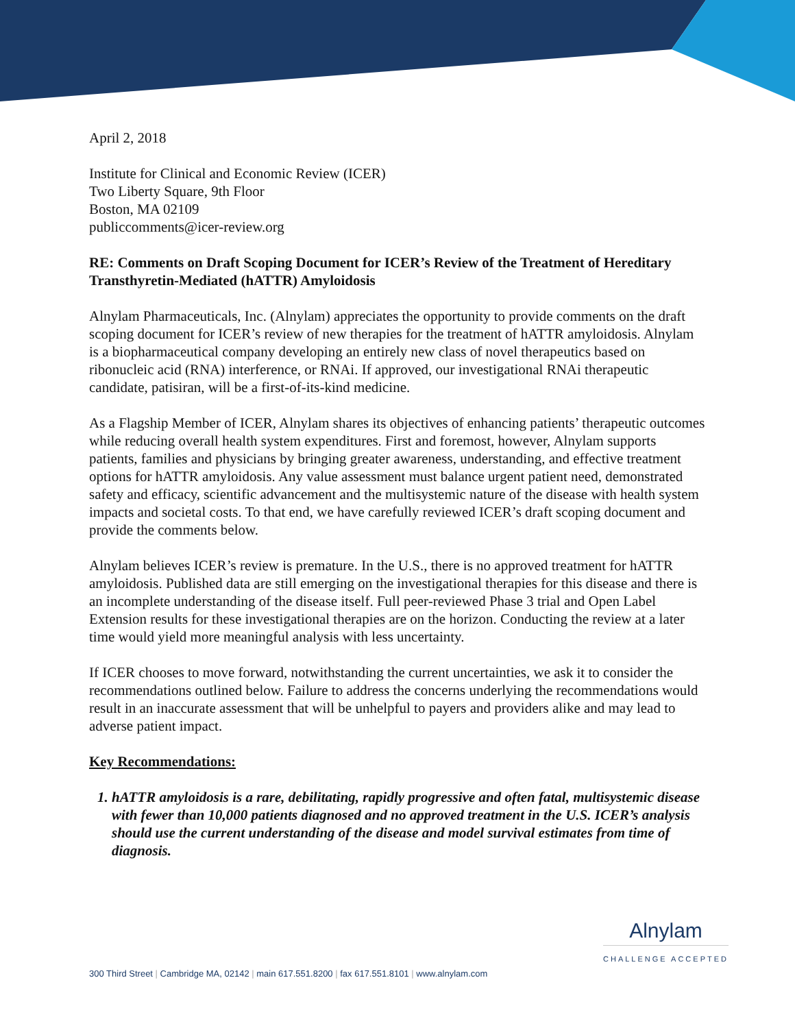April 2, 2018
Institute for Clinical and Economic Review (ICER)
Two Liberty Square, 9th Floor
Boston, MA 02109
publiccomments@icer-review.org
RE: Comments on Draft Scoping Document for ICER’s Review of the Treatment of Hereditary Transthyretin-Mediated (hATTR) Amyloidosis
Alnylam Pharmaceuticals, Inc. (Alnylam) appreciates the opportunity to provide comments on the draft scoping document for ICER’s review of new therapies for the treatment of hATTR amyloidosis. Alnylam is a biopharmaceutical company developing an entirely new class of novel therapeutics based on ribonucleic acid (RNA) interference, or RNAi. If approved, our investigational RNAi therapeutic candidate, patisiran, will be a first-of-its-kind medicine.
As a Flagship Member of ICER, Alnylam shares its objectives of enhancing patients’ therapeutic outcomes while reducing overall health system expenditures. First and foremost, however, Alnylam supports patients, families and physicians by bringing greater awareness, understanding, and effective treatment options for hATTR amyloidosis. Any value assessment must balance urgent patient need, demonstrated safety and efficacy, scientific advancement and the multisystemic nature of the disease with health system impacts and societal costs. To that end, we have carefully reviewed ICER’s draft scoping document and provide the comments below.
Alnylam believes ICER’s review is premature. In the U.S., there is no approved treatment for hATTR amyloidosis. Published data are still emerging on the investigational therapies for this disease and there is an incomplete understanding of the disease itself. Full peer-reviewed Phase 3 trial and Open Label Extension results for these investigational therapies are on the horizon. Conducting the review at a later time would yield more meaningful analysis with less uncertainty.
If ICER chooses to move forward, notwithstanding the current uncertainties, we ask it to consider the recommendations outlined below. Failure to address the concerns underlying the recommendations would result in an inaccurate assessment that will be unhelpful to payers and providers alike and may lead to adverse patient impact.
Key Recommendations:
1. hATTR amyloidosis is a rare, debilitating, rapidly progressive and often fatal, multisystemic disease with fewer than 10,000 patients diagnosed and no approved treatment in the U.S. ICER’s analysis should use the current understanding of the disease and model survival estimates from time of diagnosis.
Alnylam
CHALLENGE ACCEPTED
300 Third Street | Cambridge MA, 02142 | main 617.551.8200 | fax 617.551.8101 | www.alnylam.com